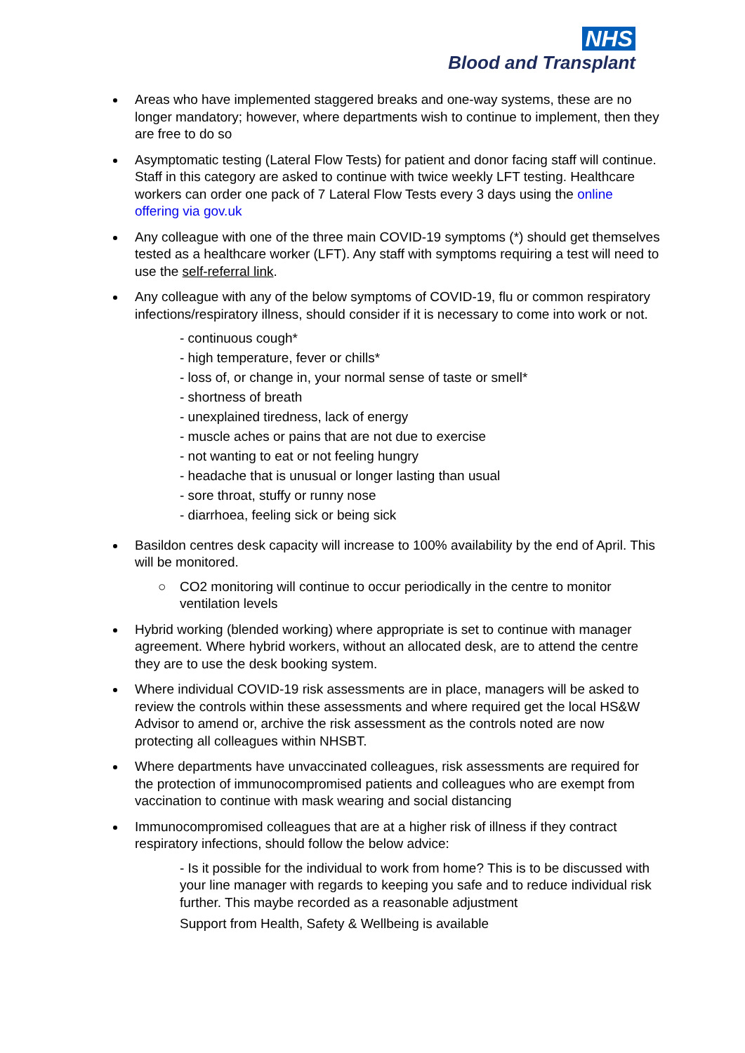NHS
Blood and Transplant
Areas who have implemented staggered breaks and one-way systems, these are no longer mandatory; however, where departments wish to continue to implement, then they are free to do so
Asymptomatic testing (Lateral Flow Tests) for patient and donor facing staff will continue. Staff in this category are asked to continue with twice weekly LFT testing. Healthcare workers can order one pack of 7 Lateral Flow Tests every 3 days using the online offering via gov.uk
Any colleague with one of the three main COVID-19 symptoms (*) should get themselves tested as a healthcare worker (LFT). Any staff with symptoms requiring a test will need to use the self-referral link.
Any colleague with any of the below symptoms of COVID-19, flu or common respiratory infections/respiratory illness, should consider if it is necessary to come into work or not.
- continuous cough*
- high temperature, fever or chills*
- loss of, or change in, your normal sense of taste or smell*
- shortness of breath
- unexplained tiredness, lack of energy
- muscle aches or pains that are not due to exercise
- not wanting to eat or not feeling hungry
- headache that is unusual or longer lasting than usual
- sore throat, stuffy or runny nose
- diarrhoea, feeling sick or being sick
Basildon centres desk capacity will increase to 100% availability by the end of April. This will be monitored.
○ CO2 monitoring will continue to occur periodically in the centre to monitor ventilation levels
Hybrid working (blended working) where appropriate is set to continue with manager agreement. Where hybrid workers, without an allocated desk, are to attend the centre they are to use the desk booking system.
Where individual COVID-19 risk assessments are in place, managers will be asked to review the controls within these assessments and where required get the local HS&W Advisor to amend or, archive the risk assessment as the controls noted are now protecting all colleagues within NHSBT.
Where departments have unvaccinated colleagues, risk assessments are required for the protection of immunocompromised patients and colleagues who are exempt from vaccination to continue with mask wearing and social distancing
Immunocompromised colleagues that are at a higher risk of illness if they contract respiratory infections, should follow the below advice:
- Is it possible for the individual to work from home? This is to be discussed with your line manager with regards to keeping you safe and to reduce individual risk further. This maybe recorded as a reasonable adjustment
Support from Health, Safety & Wellbeing is available